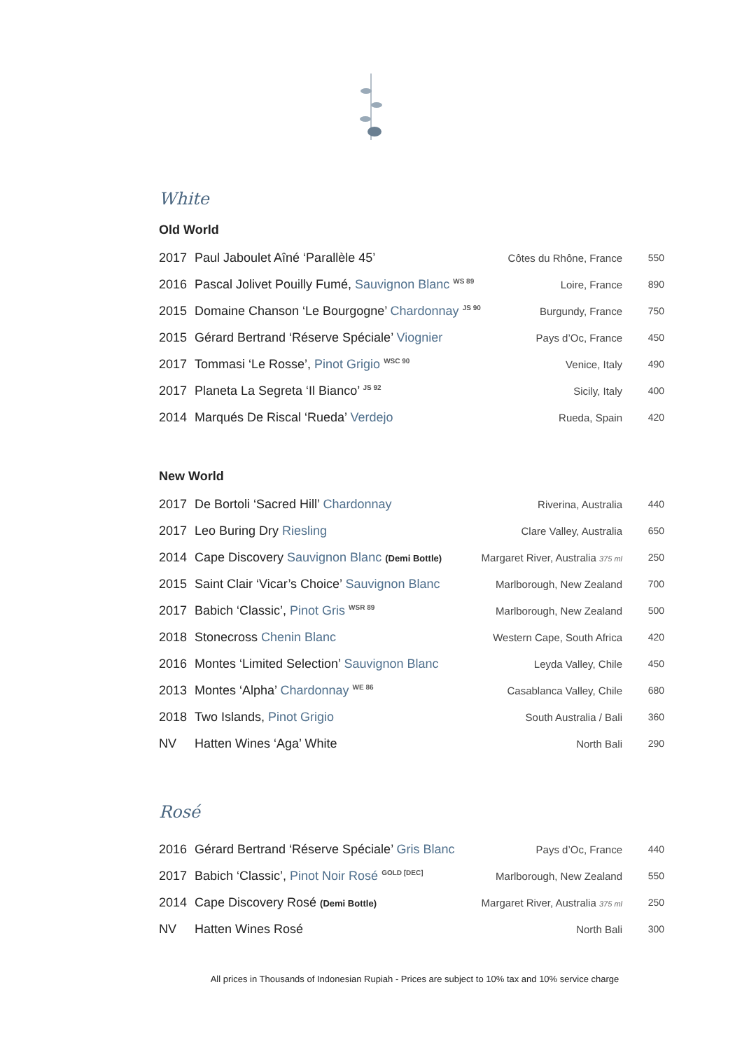White
Old World
| 2017 | Paul Jaboulet Aîné ‘Parallèle 45’ | Côtes du Rhône, France | 550 |
| 2016 | Pascal Jolivet Pouilly Fumé, Sauvignon Blanc <sup>WS 89</sup> | Loire, France | 890 |
| 2015 | Domaine Chanson ‘Le Bourgogne’ Chardonnay <sup>JS 90</sup> | Burgundy, France | 750 |
| 2015 | Gérard Bertrand ‘Réserve Spéciale’ Viognier | Pays d’Oc, France | 450 |
| 2017 | Tommasi ‘Le Rosse’, Pinot Grigio <sup>WSC 90</sup> | Venice, Italy | 490 |
| 2017 | Planeta La Segreta ‘Il Bianco’ <sup>JS 92</sup> | Sicily, Italy | 400 |
| 2014 | Marqués De Riscal ‘Rueda’ Verdejo | Rueda, Spain | 420 |
New World
| 2017 | De Bortoli ‘Sacred Hill’ Chardonnay | Riverina, Australia | 440 |
| 2017 | Leo Buring Dry Riesling | Clare Valley, Australia | 650 |
| 2014 | Cape Discovery Sauvignon Blanc (Demi Bottle) | Margaret River, Australia 375 ml | 250 |
| 2015 | Saint Clair ‘Vicar’s Choice’ Sauvignon Blanc | Marlborough, New Zealand | 700 |
| 2017 | Babich ‘Classic’, Pinot Gris <sup>WSR 89</sup> | Marlborough, New Zealand | 500 |
| 2018 | Stonecross Chenin Blanc | Western Cape, South Africa | 420 |
| 2016 | Montes ‘Limited Selection’ Sauvignon Blanc | Leyda Valley, Chile | 450 |
| 2013 | Montes ‘Alpha’ Chardonnay <sup>WE 86</sup> | Casablanca Valley, Chile | 680 |
| 2018 | Two Islands, Pinot Grigio | South Australia / Bali | 360 |
| NV | Hatten Wines ‘Aga’ White | North Bali | 290 |
Rosé
| 2016 | Gérard Bertrand ‘Réserve Spéciale’ Gris Blanc | Pays d’Oc, France | 440 |
| 2017 | Babich ‘Classic’, Pinot Noir Rosé <sup>GOLD [DEC]</sup> | Marlborough, New Zealand | 550 |
| 2014 | Cape Discovery Rosé (Demi Bottle) | Margaret River, Australia 375 ml | 250 |
| NV | Hatten Wines Rosé | North Bali | 300 |
All prices in Thousands of Indonesian Rupiah - Prices are subject to 10% tax and 10% service charge